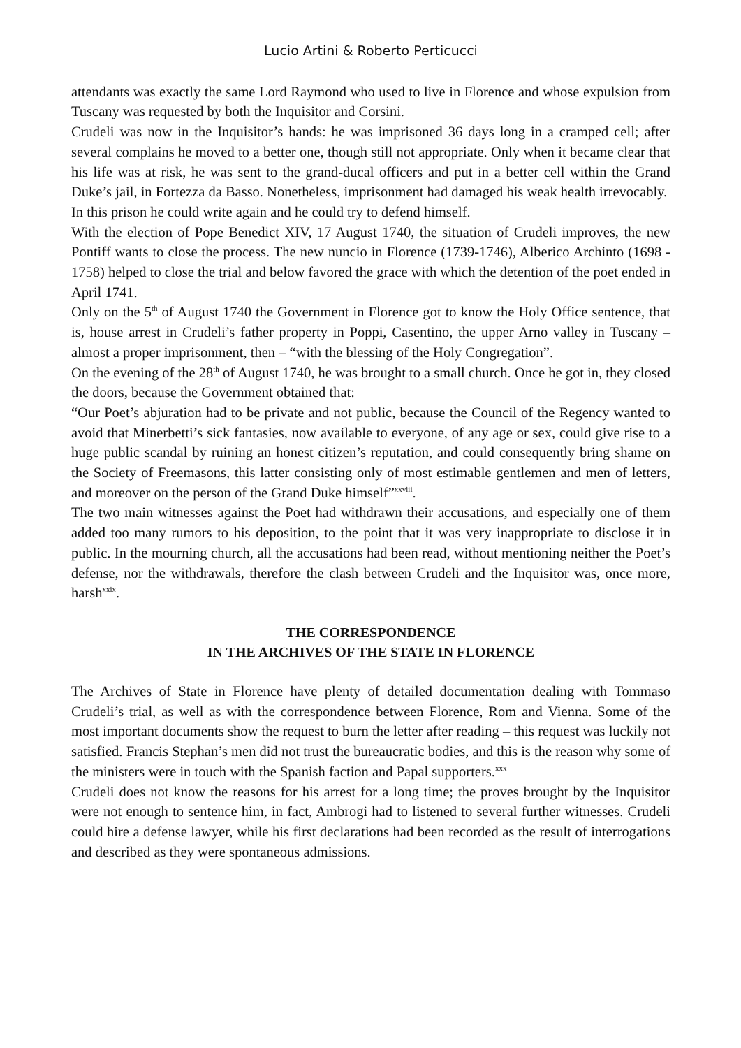Lucio Artini & Roberto Perticucci
attendants was exactly the same Lord Raymond who used to live in Florence and whose expulsion from Tuscany was requested by both the Inquisitor and Corsini.
Crudeli was now in the Inquisitor’s hands: he was imprisoned 36 days long in a cramped cell; after several complains he moved to a better one, though still not appropriate. Only when it became clear that his life was at risk, he was sent to the grand-ducal officers and put in a better cell within the Grand Duke’s jail, in Fortezza da Basso. Nonetheless, imprisonment had damaged his weak health irrevocably.
In this prison he could write again and he could try to defend himself.
With the election of Pope Benedict XIV, 17 August 1740, the situation of Crudeli improves, the new Pontiff wants to close the process. The new nuncio in Florence (1739-1746), Alberico Archinto (1698 - 1758) helped to close the trial and below favored the grace with which the detention of the poet ended in April 1741.
Only on the 5<sup>th</sup> of August 1740 the Government in Florence got to know the Holy Office sentence, that is, house arrest in Crudeli’s father property in Poppi, Casentino, the upper Arno valley in Tuscany – almost a proper imprisonment, then – “with the blessing of the Holy Congregation”.
On the evening of the 28<sup>th</sup> of August 1740, he was brought to a small church. Once he got in, they closed the doors, because the Government obtained that:
“Our Poet’s abjuration had to be private and not public, because the Council of the Regency wanted to avoid that Minerbetti’s sick fantasies, now available to everyone, of any age or sex, could give rise to a huge public scandal by ruining an honest citizen’s reputation, and could consequently bring shame on the Society of Freemasons, this latter consisting only of most estimable gentlemen and men of letters, and moreover on the person of the Grand Duke himself”<sup>xxviii</sup>.
The two main witnesses against the Poet had withdrawn their accusations, and especially one of them added too many rumors to his deposition, to the point that it was very inappropriate to disclose it in public. In the mourning church, all the accusations had been read, without mentioning neither the Poet’s defense, nor the withdrawals, therefore the clash between Crudeli and the Inquisitor was, once more, harsh<sup>xxix</sup>.
THE CORRESPONDENCE
IN THE ARCHIVES OF THE STATE IN FLORENCE
The Archives of State in Florence have plenty of detailed documentation dealing with Tommaso Crudeli’s trial, as well as with the correspondence between Florence, Rom and Vienna. Some of the most important documents show the request to burn the letter after reading – this request was luckily not satisfied. Francis Stephan’s men did not trust the bureaucratic bodies, and this is the reason why some of the ministers were in touch with the Spanish faction and Papal supporters.<sup>xxx</sup>
Crudeli does not know the reasons for his arrest for a long time; the proves brought by the Inquisitor were not enough to sentence him, in fact, Ambrogi had to listened to several further witnesses. Crudeli could hire a defense lawyer, while his first declarations had been recorded as the result of interrogations and described as they were spontaneous admissions.